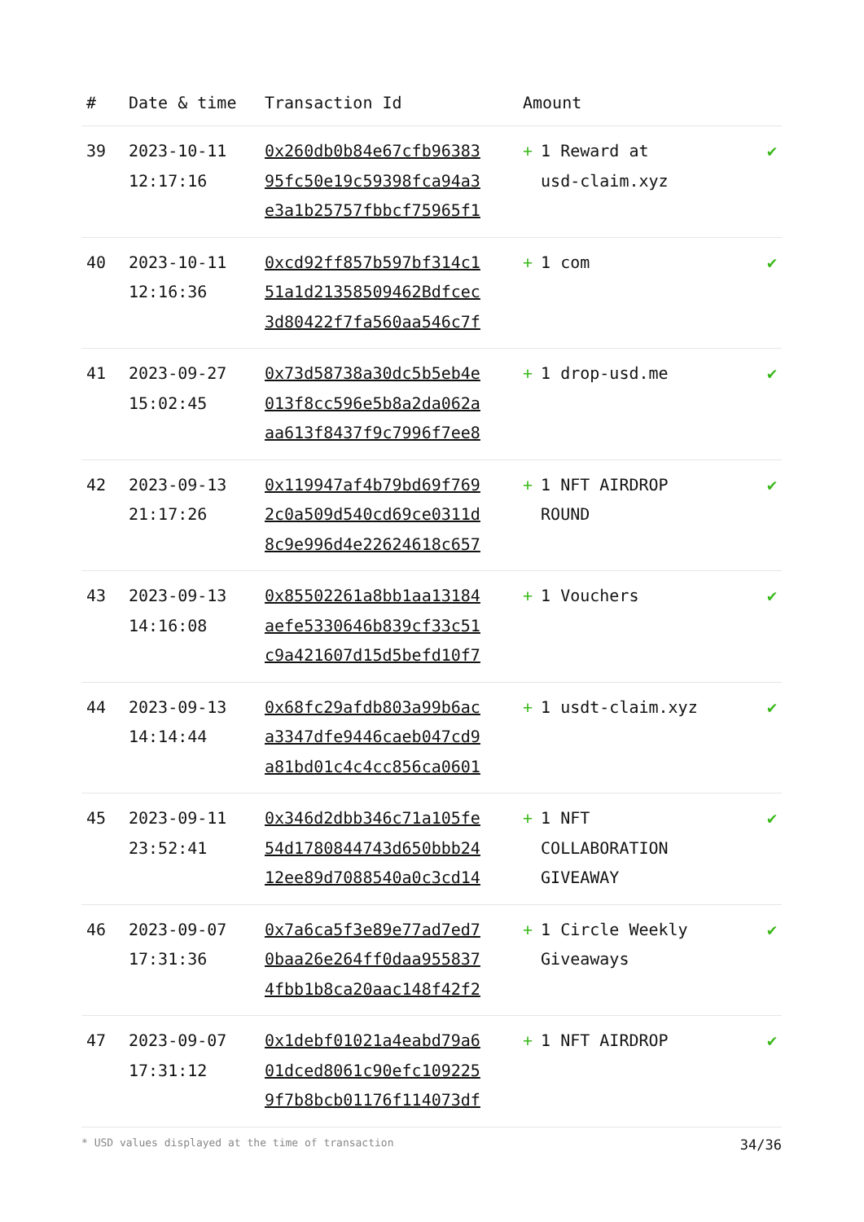| # | Date & time | Transaction Id | Amount | |
| --- | --- | --- | --- | --- |
| 39 | 2023-10-11 12:17:16 | 0x260db0b84e67cfb96383 95fc50e19c59398fca94a3 e3a1b25757fbbcf75965f1 | + 1 Reward at usd-claim.xyz | ✔ |
| 40 | 2023-10-11 12:16:36 | 0xcd92ff857b597bf314c1 51a1d21358509462Bdfcec 3d80422f7fa560aa546c7f | + 1 com | ✔ |
| 41 | 2023-09-27 15:02:45 | 0x73d58738a30dc5b5eb4e 013f8cc596e5b8a2da062a aa613f8437f9c7996f7ee8 | + 1 drop-usd.me | ✔ |
| 42 | 2023-09-13 21:17:26 | 0x119947af4b79bd69f769 2c0a509d540cd69ce0311d 8c9e996d4e22624618c657 | + 1 NFT AIRDROP ROUND | ✔ |
| 43 | 2023-09-13 14:16:08 | 0x85502261a8bb1aa13184 aefe5330646b839cf33c51 c9a421607d15d5befd10f7 | + 1 Vouchers | ✔ |
| 44 | 2023-09-13 14:14:44 | 0x68fc29afdb803a99b6ac a3347dfe9446caeb047cd9 a81bd01c4c4cc856ca0601 | + 1 usdt-claim.xyz | ✔ |
| 45 | 2023-09-11 23:52:41 | 0x346d2dbb346c71a105fe 54d1780844743d650bbb24 12ee89d7088540a0c3cd14 | + 1 NFT COLLABORATION GIVEAWAY | ✔ |
| 46 | 2023-09-07 17:31:36 | 0x7a6ca5f3e89e77ad7ed7 0baa26e264ff0daa955837 4fbb1b8ca20aac148f42f2 | + 1 Circle Weekly Giveaways | ✔ |
| 47 | 2023-09-07 17:31:12 | 0x1debf01021a4eabd79a6 01dced8061c90efc109225 9f7b8bcb01176f114073df | + 1 NFT AIRDROP | ✔ |
* USD values displayed at the time of transaction 34/36